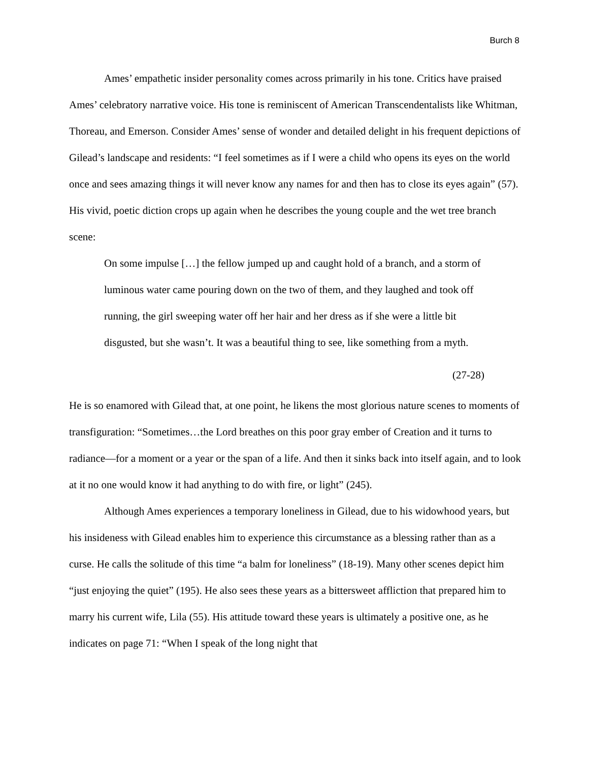Burch 8
Ames’ empathetic insider personality comes across primarily in his tone. Critics have praised Ames’ celebratory narrative voice. His tone is reminiscent of American Transcendentalists like Whitman, Thoreau, and Emerson. Consider Ames’ sense of wonder and detailed delight in his frequent depictions of Gilead’s landscape and residents: “I feel sometimes as if I were a child who opens its eyes on the world once and sees amazing things it will never know any names for and then has to close its eyes again” (57). His vivid, poetic diction crops up again when he describes the young couple and the wet tree branch scene:
On some impulse […] the fellow jumped up and caught hold of a branch, and a storm of luminous water came pouring down on the two of them, and they laughed and took off running, the girl sweeping water off her hair and her dress as if she were a little bit disgusted, but she wasn’t. It was a beautiful thing to see, like something from a myth.
(27-28)
He is so enamored with Gilead that, at one point, he likens the most glorious nature scenes to moments of transfiguration: “Sometimes…the Lord breathes on this poor gray ember of Creation and it turns to radiance—for a moment or a year or the span of a life. And then it sinks back into itself again, and to look at it no one would know it had anything to do with fire, or light” (245).
Although Ames experiences a temporary loneliness in Gilead, due to his widowhood years, but his insideness with Gilead enables him to experience this circumstance as a blessing rather than as a curse. He calls the solitude of this time “a balm for loneliness” (18-19). Many other scenes depict him “just enjoying the quiet” (195). He also sees these years as a bittersweet affliction that prepared him to marry his current wife, Lila (55). His attitude toward these years is ultimately a positive one, as he indicates on page 71: “When I speak of the long night that